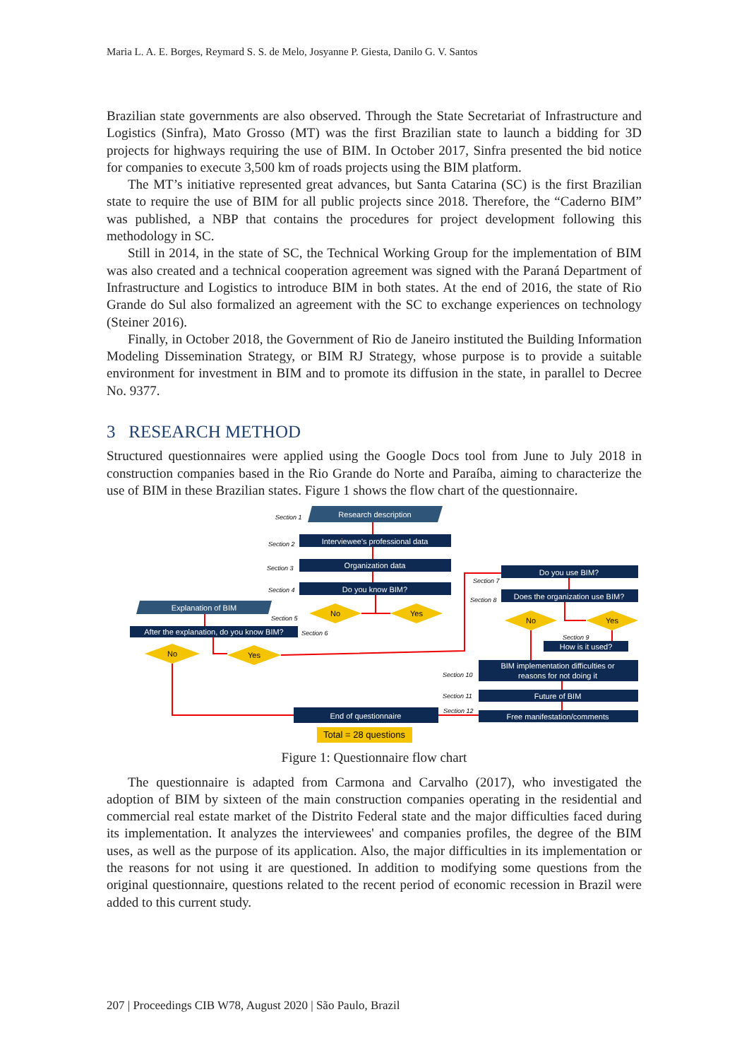Maria L. A. E. Borges, Reymard S. S. de Melo, Josyanne P. Giesta, Danilo G. V. Santos
Brazilian state governments are also observed. Through the State Secretariat of Infrastructure and Logistics (Sinfra), Mato Grosso (MT) was the first Brazilian state to launch a bidding for 3D projects for highways requiring the use of BIM. In October 2017, Sinfra presented the bid notice for companies to execute 3,500 km of roads projects using the BIM platform.
The MT’s initiative represented great advances, but Santa Catarina (SC) is the first Brazilian state to require the use of BIM for all public projects since 2018. Therefore, the “Caderno BIM” was published, a NBP that contains the procedures for project development following this methodology in SC.
Still in 2014, in the state of SC, the Technical Working Group for the implementation of BIM was also created and a technical cooperation agreement was signed with the Paraná Department of Infrastructure and Logistics to introduce BIM in both states. At the end of 2016, the state of Rio Grande do Sul also formalized an agreement with the SC to exchange experiences on technology (Steiner 2016).
Finally, in October 2018, the Government of Rio de Janeiro instituted the Building Information Modeling Dissemination Strategy, or BIM RJ Strategy, whose purpose is to provide a suitable environment for investment in BIM and to promote its diffusion in the state, in parallel to Decree No. 9377.
3 RESEARCH METHOD
Structured questionnaires were applied using the Google Docs tool from June to July 2018 in construction companies based in the Rio Grande do Norte and Paraíba, aiming to characterize the use of BIM in these Brazilian states. Figure 1 shows the flow chart of the questionnaire.
Research description
Interviewee's professional data
Organization data
Do you know BIM?
Explanation of BIM
After the explanation, do you know BIM?
Do you use BIM?
Does the organization use BIM?
How is it used?
BIM implementation difficulties or
reasons for not doing it
Future of BIM
Free manifestation/comments
End of questionnaire
No
Yes
No
Yes
No
Yes
Total = 28 questions
Section 1
Section 2
Section 3
Section 4
Section 5
Section 6
Section 7
Section 8
Section 9
Section 10
Section 11
Section 12
Figure 1: Questionnaire flow chart
The questionnaire is adapted from Carmona and Carvalho (2017), who investigated the adoption of BIM by sixteen of the main construction companies operating in the residential and commercial real estate market of the Distrito Federal state and the major difficulties faced during its implementation. It analyzes the interviewees' and companies profiles, the degree of the BIM uses, as well as the purpose of its application. Also, the major difficulties in its implementation or the reasons for not using it are questioned. In addition to modifying some questions from the original questionnaire, questions related to the recent period of economic recession in Brazil were added to this current study.
207 | Proceedings CIB W78, August 2020 | São Paulo, Brazil